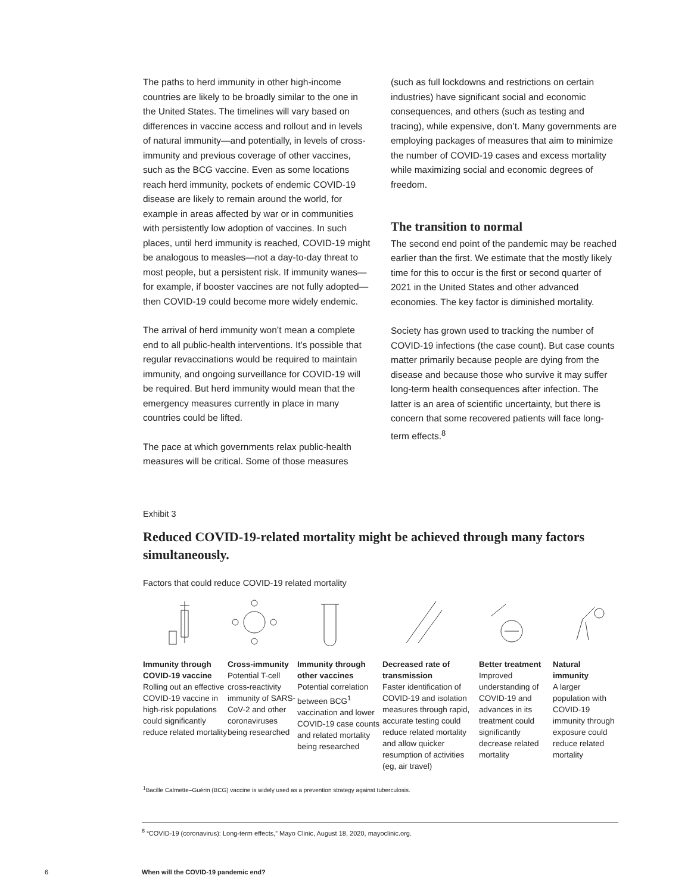The paths to herd immunity in other high-income countries are likely to be broadly similar to the one in the United States. The timelines will vary based on differences in vaccine access and rollout and in levels of natural immunity—and potentially, in levels of cross-immunity and previous coverage of other vaccines, such as the BCG vaccine. Even as some locations reach herd immunity, pockets of endemic COVID-19 disease are likely to remain around the world, for example in areas affected by war or in communities with persistently low adoption of vaccines. In such places, until herd immunity is reached, COVID-19 might be analogous to measles—not a day-to-day threat to most people, but a persistent risk. If immunity wanes—for example, if booster vaccines are not fully adopted—then COVID-19 could become more widely endemic.
The arrival of herd immunity won’t mean a complete end to all public-health interventions. It’s possible that regular revaccinations would be required to maintain immunity, and ongoing surveillance for COVID-19 will be required. But herd immunity would mean that the emergency measures currently in place in many countries could be lifted.
The pace at which governments relax public-health measures will be critical. Some of those measures
(such as full lockdowns and restrictions on certain industries) have significant social and economic consequences, and others (such as testing and tracing), while expensive, don’t. Many governments are employing packages of measures that aim to minimize the number of COVID-19 cases and excess mortality while maximizing social and economic degrees of freedom.
The transition to normal
The second end point of the pandemic may be reached earlier than the first. We estimate that the mostly likely time for this to occur is the first or second quarter of 2021 in the United States and other advanced economies. The key factor is diminished mortality.
Society has grown used to tracking the number of COVID-19 infections (the case count). But case counts matter primarily because people are dying from the disease and because those who survive it may suffer long-term health consequences after infection. The latter is an area of scientific uncertainty, but there is concern that some recovered patients will face long-term effects.<sup>8</sup>
Exhibit 3
Reduced COVID-19-related mortality might be achieved through many factors simultaneously.
Factors that could reduce COVID-19 related mortality
Immunity through COVID-19 vaccine
Rolling out an effective COVID-19 vaccine in high-risk populations could significantly reduce related mortality
Cross-immunity
Potential T-cell cross-reactivity immunity of SARS-CoV-2 and other coronaviruses being researched
Immunity through other vaccines
Potential correlation between BCG<sup>1</sup> vaccination and lower COVID-19 case counts and related mortality being researched
Decreased rate of transmission
Faster identification of COVID-19 and isolation measures through rapid, accurate testing could reduce related mortality and allow quicker resumption of activities (eg, air travel)
Better treatment
Improved understanding of COVID-19 and advances in its treatment could significantly decrease related mortality
Natural immunity
A larger population with COVID-19 immunity through exposure could reduce related mortality
<sup>1</sup> Bacille Calmette–Guérin (BCG) vaccine is widely used as a prevention strategy against tuberculosis.
<sup>8</sup> “COVID-19 (coronavirus): Long-term effects,” Mayo Clinic, August 18, 2020, mayoclinic.org.
6
When will the COVID-19 pandemic end?